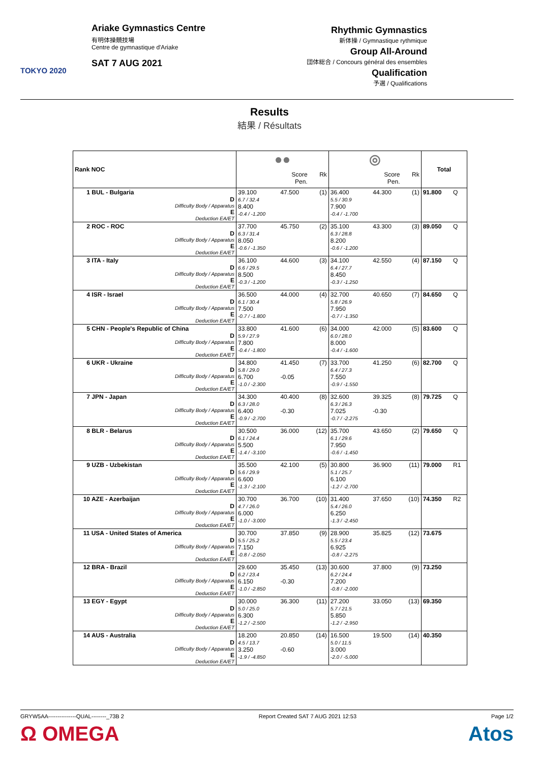TOKYO 2020
Ariake Gymnastics Centre
有明体操競技場
Centre de gymnastique d'Ariake
SAT 7 AUG 2021
Rhythmic Gymnastics
新体操 / Gymnastique rythmique
Group All-Around
団体総合 / Concours général des ensembles
Qualification
予選 / Qualifications
Results
結果 / Résultats
| Rank NOC | ●● | | | ◎ | | | Total | |
| --- | --- | --- | --- | --- | --- | --- | --- | --- |
| | | Score Pen. | Rk | | Score Pen. | Rk | | |
| 1 BUL - Bulgaria D Difficulty Body / Apparatus E Deduction EA/ET | 39.100 6.7 / 32.4 8.400 -0.4 / -1.200 | 47.500 | (1) | 36.400 5.5 / 30.9 7.900 -0.4 / -1.700 | 44.300 | (1) | 91.800 | Q |
| 2 ROC - ROC D Difficulty Body / Apparatus E Deduction EA/ET | 37.700 6.3 / 31.4 8.050 -0.6 / -1.350 | 45.750 | (2) | 35.100 6.3 / 28.8 8.200 -0.6 / -1.200 | 43.300 | (3) | 89.050 | Q |
| 3 ITA - Italy D Difficulty Body / Apparatus E Deduction EA/ET | 36.100 6.6 / 29.5 8.500 -0.3 / -1.200 | 44.600 | (3) | 34.100 6.4 / 27.7 8.450 -0.3 / -1.250 | 42.550 | (4) | 87.150 | Q |
| 4 ISR - Israel D Difficulty Body / Apparatus E Deduction EA/ET | 36.500 6.1 / 30.4 7.500 -0.7 / -1.800 | 44.000 | (4) | 32.700 5.8 / 26.9 7.950 -0.7 / -1.350 | 40.650 | (7) | 84.650 | Q |
| 5 CHN - People's Republic of China D Difficulty Body / Apparatus E Deduction EA/ET | 33.800 5.9 / 27.9 7.800 -0.4 / -1.800 | 41.600 | (6) | 34.000 6.0 / 28.0 8.000 -0.4 / -1.600 | 42.000 | (5) | 83.600 | Q |
| 6 UKR - Ukraine D Difficulty Body / Apparatus E Deduction EA/ET | 34.800 5.8 / 29.0 6.700 -1.0 / -2.300 | 41.450 -0.05 | (7) | 33.700 6.4 / 27.3 7.550 -0.9 / -1.550 | 41.250 | (6) | 82.700 | Q |
| 7 JPN - Japan D Difficulty Body / Apparatus E Deduction EA/ET | 34.300 6.3 / 28.0 6.400 -0.9 / -2.700 | 40.400 -0.30 | (8) | 32.600 6.3 / 26.3 7.025 -0.7 / -2.275 | 39.325 -0.30 | (8) | 79.725 | Q |
| 8 BLR - Belarus D Difficulty Body / Apparatus E Deduction EA/ET | 30.500 6.1 / 24.4 5.500 -1.4 / -3.100 | 36.000 | (12) | 35.700 6.1 / 29.6 7.950 -0.6 / -1.450 | 43.650 | (2) | 79.650 | Q |
| 9 UZB - Uzbekistan D Difficulty Body / Apparatus E Deduction EA/ET | 35.500 5.6 / 29.9 6.600 -1.3 / -2.100 | 42.100 | (5) | 30.800 5.1 / 25.7 6.100 -1.2 / -2.700 | 36.900 | (11) | 79.000 | R1 |
| 10 AZE - Azerbaijan D Difficulty Body / Apparatus E Deduction EA/ET | 30.700 4.7 / 26.0 6.000 -1.0 / -3.000 | 36.700 | (10) | 31.400 5.4 / 26.0 6.250 -1.3 / -2.450 | 37.650 | (10) | 74.350 | R2 |
| 11 USA - United States of America D Difficulty Body / Apparatus E Deduction EA/ET | 30.700 5.5 / 25.2 7.150 -0.8 / -2.050 | 37.850 | (9) | 28.900 5.5 / 23.4 6.925 -0.8 / -2.275 | 35.825 | (12) | 73.675 | |
| 12 BRA - Brazil D Difficulty Body / Apparatus E Deduction EA/ET | 29.600 6.2 / 23.4 6.150 -1.0 / -2.850 | 35.450 -0.30 | (13) | 30.600 6.2 / 24.4 7.200 -0.8 / -2.000 | 37.800 | (9) | 73.250 | |
| 13 EGY - Egypt D Difficulty Body / Apparatus E Deduction EA/ET | 30.000 5.0 / 25.0 6.300 -1.2 / -2.500 | 36.300 | (11) | 27.200 5.7 / 21.5 5.850 -1.2 / -2.950 | 33.050 | (13) | 69.350 | |
| 14 AUS - Australia D Difficulty Body / Apparatus E Deduction EA/ET | 18.200 4.5 / 13.7 3.250 -1.9 / -4.850 | 20.850 -0.60 | (14) | 16.500 5.0 / 11.5 3.000 -2.0 / -5.000 | 19.500 | (14) | 40.350 | |
GRYW5AA---------------QUAL--------_73B 2 Report Created SAT 7 AUG 2021 12:53 Page 1/2
Ω OMEGA Atos